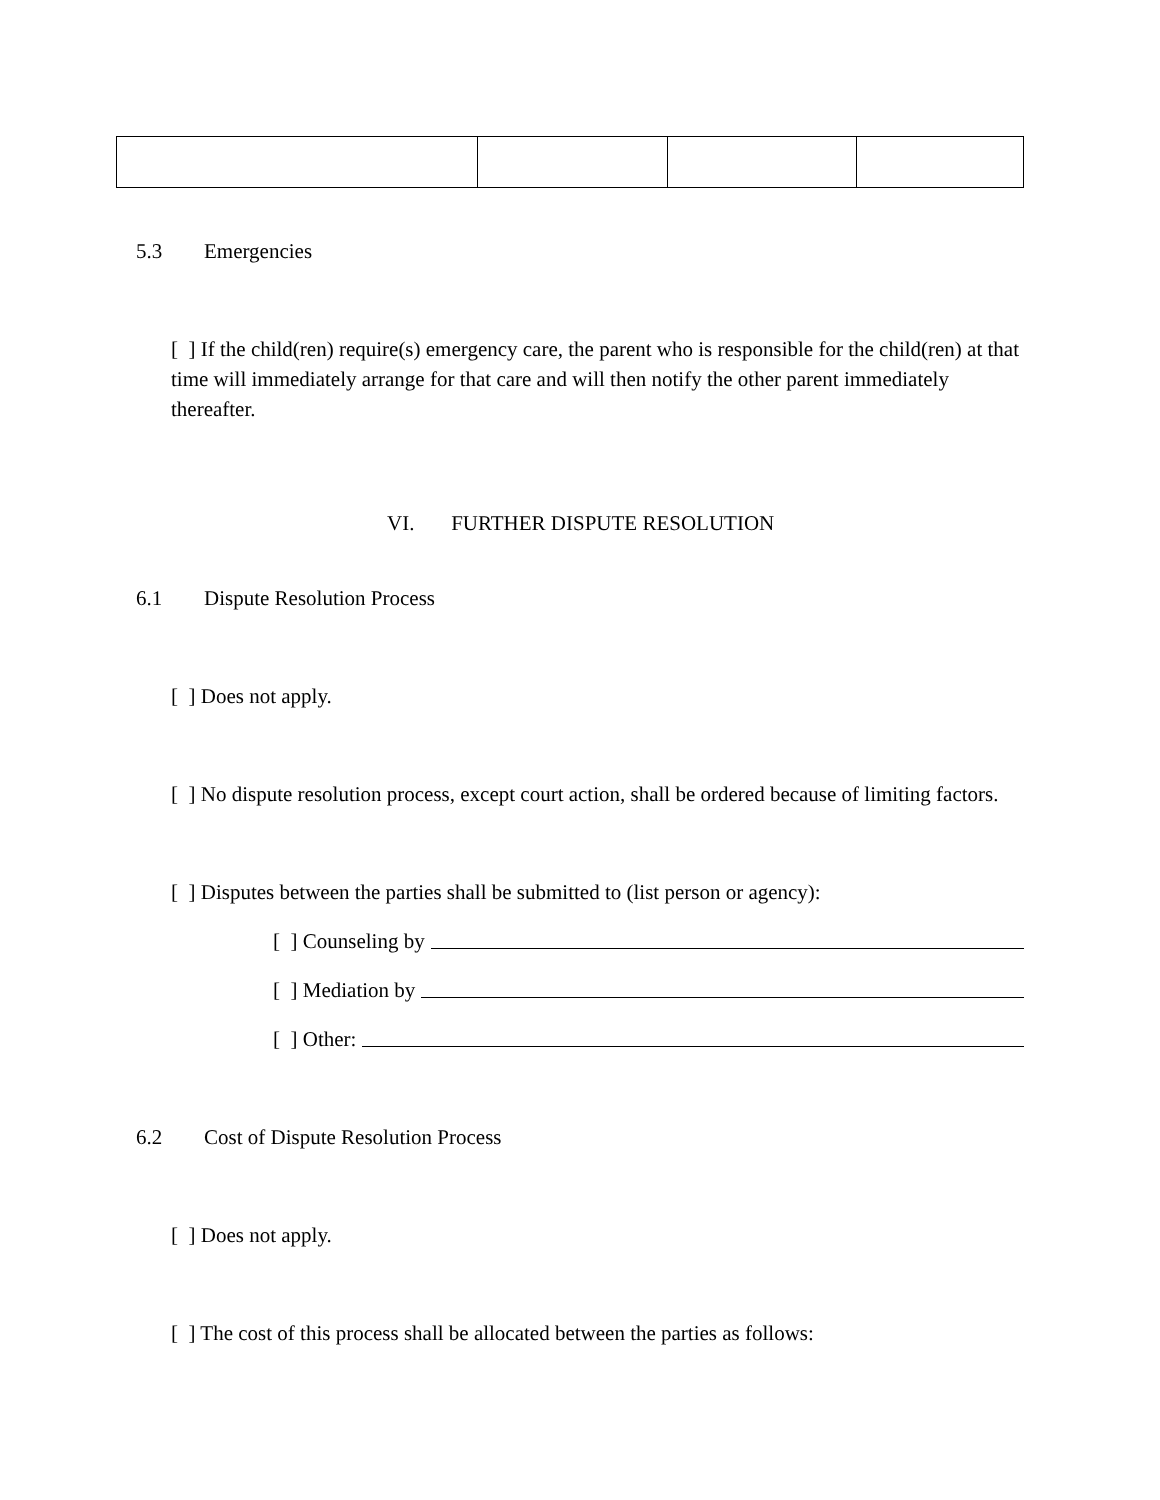5.3 Emergencies
[ ] If the child(ren) require(s) emergency care, the parent who is responsible for the child(ren) at that time will immediately arrange for that care and will then notify the other parent immediately thereafter.
VI. FURTHER DISPUTE RESOLUTION
6.1 Dispute Resolution Process
[ ] Does not apply.
[ ] No dispute resolution process, except court action, shall be ordered because of limiting factors.
[ ] Disputes between the parties shall be submitted to (list person or agency):
[ ] Counseling by
[ ] Mediation by
[ ] Other:
6.2 Cost of Dispute Resolution Process
[ ] Does not apply.
[ ] The cost of this process shall be allocated between the parties as follows: